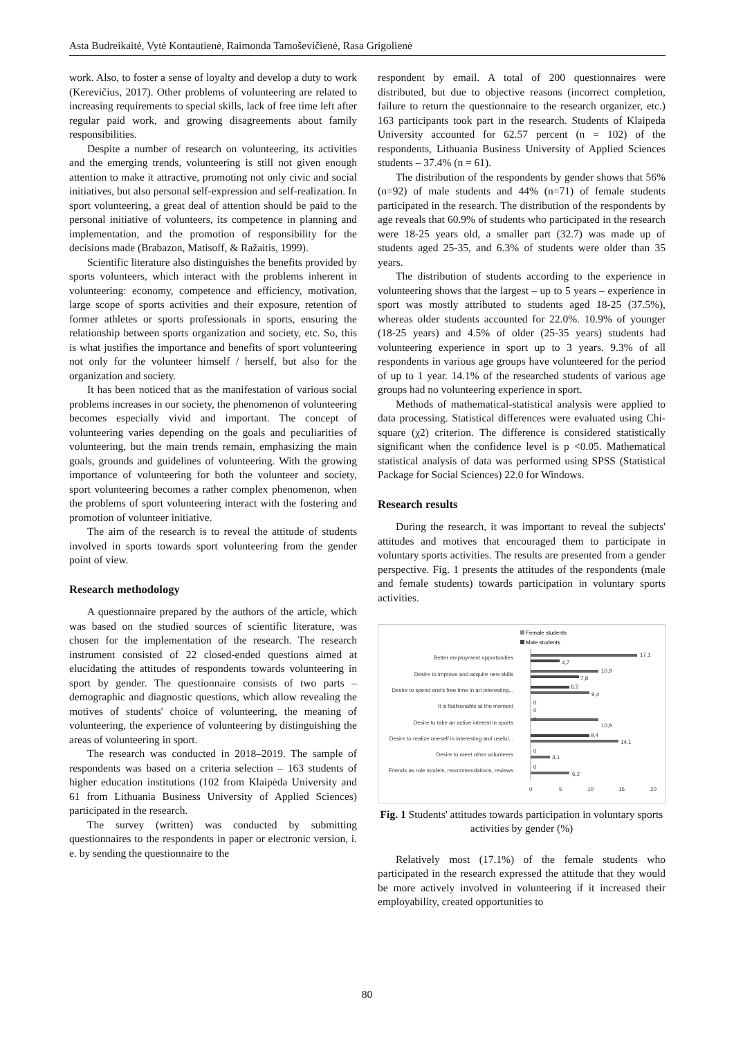Asta Budreikaitė, Vytė Kontautienė, Raimonda Tamoševičienė, Rasa Grigolienė
work. Also, to foster a sense of loyalty and develop a duty to work (Kerevičius, 2017). Other problems of volunteering are related to increasing requirements to special skills, lack of free time left after regular paid work, and growing disagreements about family responsibilities.
Despite a number of research on volunteering, its activities and the emerging trends, volunteering is still not given enough attention to make it attractive, promoting not only civic and social initiatives, but also personal self-expression and self-realization. In sport volunteering, a great deal of attention should be paid to the personal initiative of volunteers, its competence in planning and implementation, and the promotion of responsibility for the decisions made (Brabazon, Matisoff, & Ražaitis, 1999).
Scientific literature also distinguishes the benefits provided by sports volunteers, which interact with the problems inherent in volunteering: economy, competence and efficiency, motivation, large scope of sports activities and their exposure, retention of former athletes or sports professionals in sports, ensuring the relationship between sports organization and society, etc. So, this is what justifies the importance and benefits of sport volunteering not only for the volunteer himself / herself, but also for the organization and society.
It has been noticed that as the manifestation of various social problems increases in our society, the phenomenon of volunteering becomes especially vivid and important. The concept of volunteering varies depending on the goals and peculiarities of volunteering, but the main trends remain, emphasizing the main goals, grounds and guidelines of volunteering. With the growing importance of volunteering for both the volunteer and society, sport volunteering becomes a rather complex phenomenon, when the problems of sport volunteering interact with the fostering and promotion of volunteer initiative.
The aim of the research is to reveal the attitude of students involved in sports towards sport volunteering from the gender point of view.
Research methodology
A questionnaire prepared by the authors of the article, which was based on the studied sources of scientific literature, was chosen for the implementation of the research. The research instrument consisted of 22 closed-ended questions aimed at elucidating the attitudes of respondents towards volunteering in sport by gender. The questionnaire consists of two parts – demographic and diagnostic questions, which allow revealing the motives of students' choice of volunteering, the meaning of volunteering, the experience of volunteering by distinguishing the areas of volunteering in sport.
The research was conducted in 2018–2019. The sample of respondents was based on a criteria selection – 163 students of higher education institutions (102 from Klaipėda University and 61 from Lithuania Business University of Applied Sciences) participated in the research.
The survey (written) was conducted by submitting questionnaires to the respondents in paper or electronic version, i. e. by sending the questionnaire to the
respondent by email. A total of 200 questionnaires were distributed, but due to objective reasons (incorrect completion, failure to return the questionnaire to the research organizer, etc.) 163 participants took part in the research. Students of Klaipeda University accounted for 62.57 percent (n = 102) of the respondents, Lithuania Business University of Applied Sciences students – 37.4% (n = 61).
The distribution of the respondents by gender shows that 56% (n=92) of male students and 44% (n=71) of female students participated in the research. The distribution of the respondents by age reveals that 60.9% of students who participated in the research were 18-25 years old, a smaller part (32.7) was made up of students aged 25-35, and 6.3% of students were older than 35 years.
The distribution of students according to the experience in volunteering shows that the largest – up to 5 years – experience in sport was mostly attributed to students aged 18-25 (37.5%), whereas older students accounted for 22.0%. 10.9% of younger (18-25 years) and 4.5% of older (25-35 years) students had volunteering experience in sport up to 3 years. 9.3% of all respondents in various age groups have volunteered for the period of up to 1 year. 14.1% of the researched students of various age groups had no volunteering experience in sport.
Methods of mathematical-statistical analysis were applied to data processing. Statistical differences were evaluated using Chi-square (χ2) criterion. The difference is considered statistically significant when the confidence level is p <0.05. Mathematical statistical analysis of data was performed using SPSS (Statistical Package for Social Sciences) 22.0 for Windows.
Research results
During the research, it was important to reveal the subjects' attitudes and motives that encouraged them to participate in voluntary sports activities. The results are presented from a gender perspective. Fig. 1 presents the attitudes of the respondents (male and female students) towards participation in voluntary sports activities.
Female students
Male students
Better employment opportunities
Desire to improve and acquire new skills
Desire to spend one's free time in an interesting...
It is fashionable at the moment
Desire to take an active interest in sports
Desire to realize oneself in interesting and useful...
Desire to meet other volunteers
Friends as role models, recommendations, reviews
17,1
4,7
10,9
7,8
6,2
9,4
0
0
0
10,9
9,4
14,1
0
3,1
0
6,2
0
5
10
15
20
Fig. 1 Students' attitudes towards participation in voluntary sports activities by gender (%)
Relatively most (17.1%) of the female students who participated in the research expressed the attitude that they would be more actively involved in volunteering if it increased their employability, created opportunities to
80